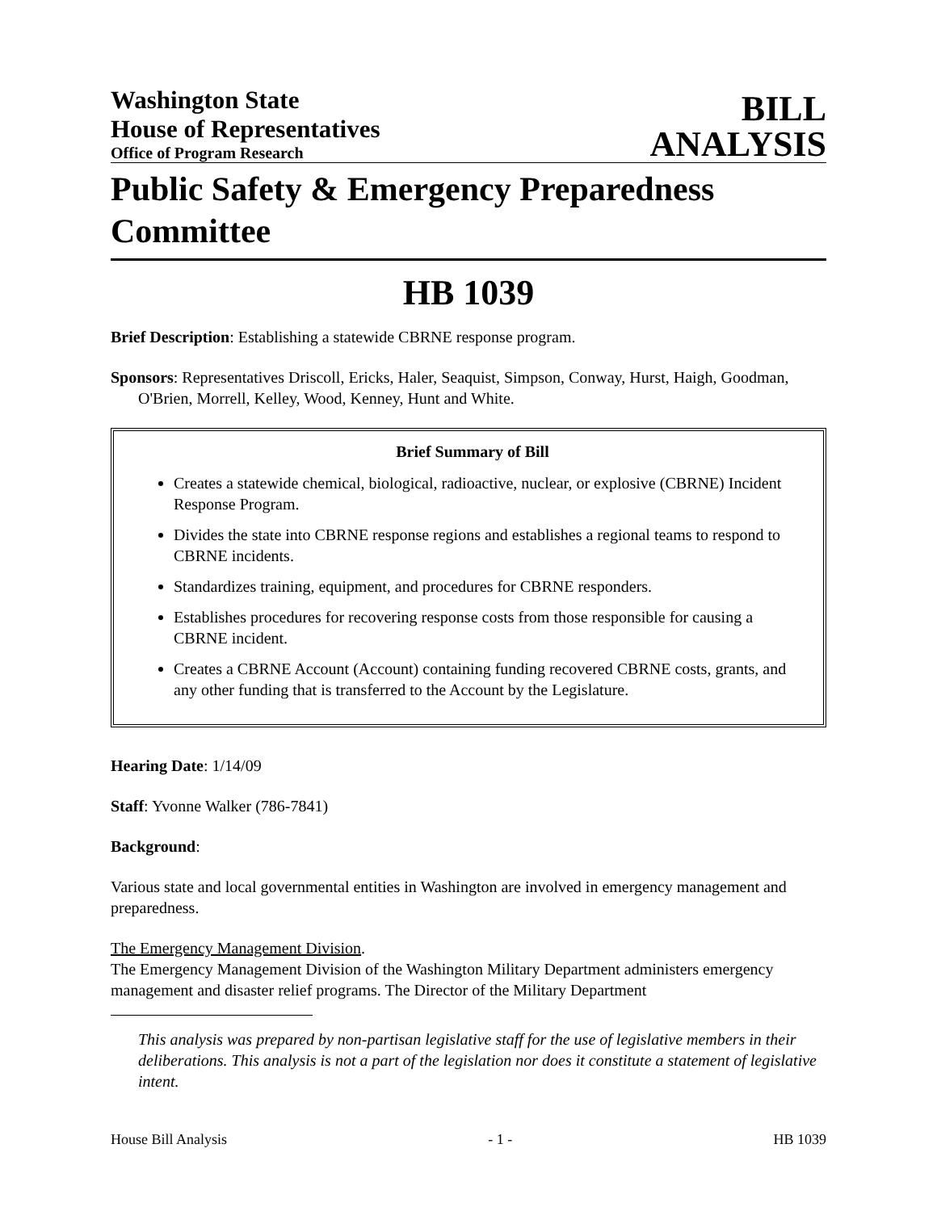Washington State
House of Representatives
Office of Program Research
BILL
ANALYSIS
Public Safety & Emergency Preparedness Committee
HB 1039
Brief Description: Establishing a statewide CBRNE response program.
Sponsors: Representatives Driscoll, Ericks, Haler, Seaquist, Simpson, Conway, Hurst, Haigh, Goodman, O'Brien, Morrell, Kelley, Wood, Kenney, Hunt and White.
Brief Summary of Bill
Creates a statewide chemical, biological, radioactive, nuclear, or explosive (CBRNE) Incident Response Program.
Divides the state into CBRNE response regions and establishes a regional teams to respond to CBRNE incidents.
Standardizes training, equipment, and procedures for CBRNE responders.
Establishes procedures for recovering response costs from those responsible for causing a CBRNE incident.
Creates a CBRNE Account (Account) containing funding recovered CBRNE costs, grants, and any other funding that is transferred to the Account by the Legislature.
Hearing Date: 1/14/09
Staff: Yvonne Walker (786-7841)
Background:
Various state and local governmental entities in Washington are involved in emergency management and preparedness.
The Emergency Management Division.
The Emergency Management Division of the Washington Military Department administers emergency management and disaster relief programs. The Director of the Military Department
This analysis was prepared by non-partisan legislative staff for the use of legislative members in their deliberations. This analysis is not a part of the legislation nor does it constitute a statement of legislative intent.
House Bill Analysis - 1 - HB 1039